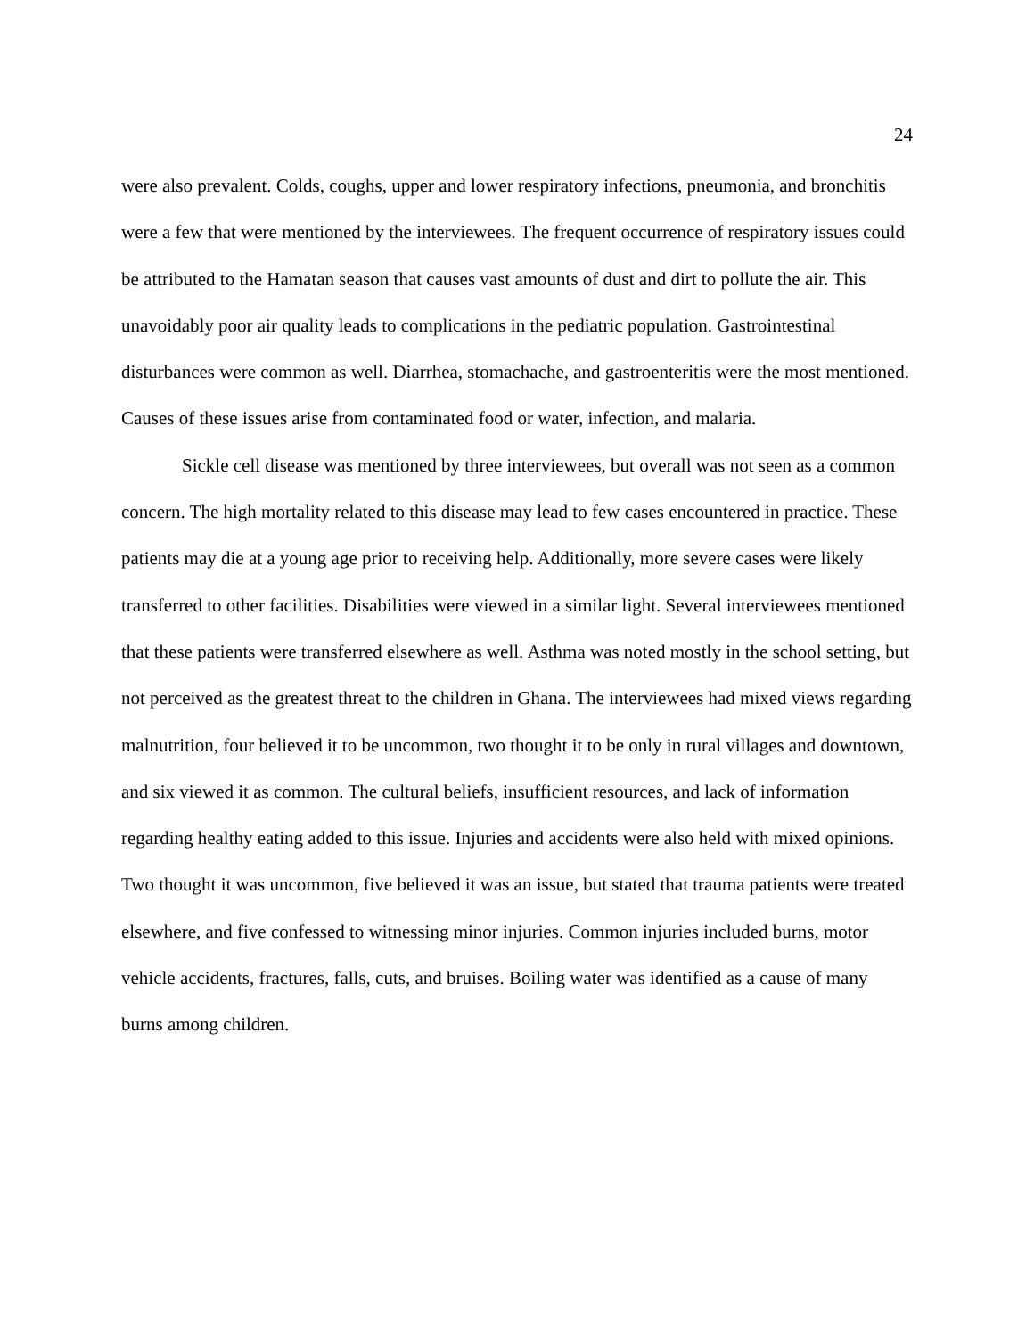24
were also prevalent. Colds, coughs, upper and lower respiratory infections, pneumonia, and bronchitis were a few that were mentioned by the interviewees. The frequent occurrence of respiratory issues could be attributed to the Hamatan season that causes vast amounts of dust and dirt to pollute the air. This unavoidably poor air quality leads to complications in the pediatric population. Gastrointestinal disturbances were common as well. Diarrhea, stomachache, and gastroenteritis were the most mentioned. Causes of these issues arise from contaminated food or water, infection, and malaria.
Sickle cell disease was mentioned by three interviewees, but overall was not seen as a common concern. The high mortality related to this disease may lead to few cases encountered in practice. These patients may die at a young age prior to receiving help. Additionally, more severe cases were likely transferred to other facilities. Disabilities were viewed in a similar light. Several interviewees mentioned that these patients were transferred elsewhere as well. Asthma was noted mostly in the school setting, but not perceived as the greatest threat to the children in Ghana. The interviewees had mixed views regarding malnutrition, four believed it to be uncommon, two thought it to be only in rural villages and downtown, and six viewed it as common. The cultural beliefs, insufficient resources, and lack of information regarding healthy eating added to this issue. Injuries and accidents were also held with mixed opinions. Two thought it was uncommon, five believed it was an issue, but stated that trauma patients were treated elsewhere, and five confessed to witnessing minor injuries. Common injuries included burns, motor vehicle accidents, fractures, falls, cuts, and bruises. Boiling water was identified as a cause of many burns among children.